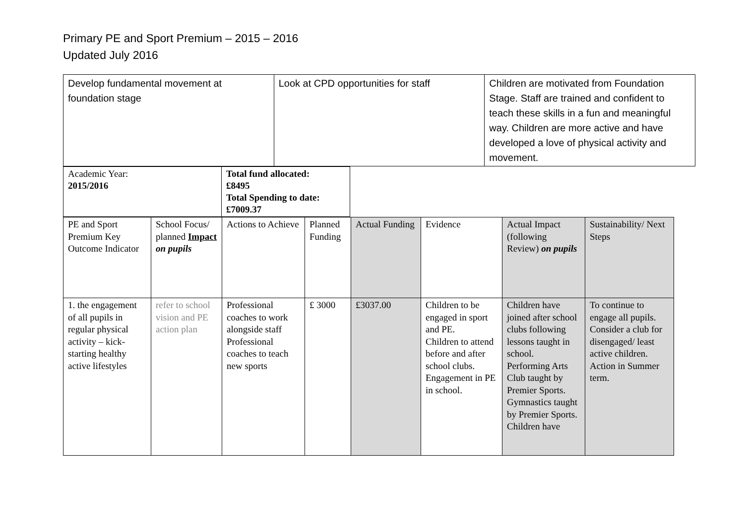Primary PE and Sport Premium – 2015 – 2016
Updated July 2016
| Develop fundamental movement at foundation stage | Look at CPD opportunities for staff | Children are motivated from Foundation Stage. Staff are trained and confident to teach these skills in a fun and meaningful way. Children are more active and have developed a love of physical activity and movement. |
| Academic Year: 2015/2016 | Total fund allocated: £8495 Total Spending to date: £7009.37 |
| PE and Sport Premium Key Outcome Indicator | School Focus/ planned Impact on pupils | Actions to Achieve | Planned Funding | Actual Funding | Evidence | Actual Impact (following Review) on pupils | Sustainability/ Next Steps |
| 1. the engagement of all pupils in regular physical activity – kick-starting healthy active lifestyles | refer to school vision and PE action plan | Professional coaches to work alongside staff Professional coaches to teach new sports | £ 3000 | £3037.00 | Children to be engaged in sport and PE. Children to attend before and after school clubs. Engagement in PE in school. | Children have joined after school clubs following lessons taught in school. Performing Arts Club taught by Premier Sports. Gymnastics taught by Premier Sports. Children have | To continue to engage all pupils. Consider a club for disengaged/ least active children. Action in Summer term. |